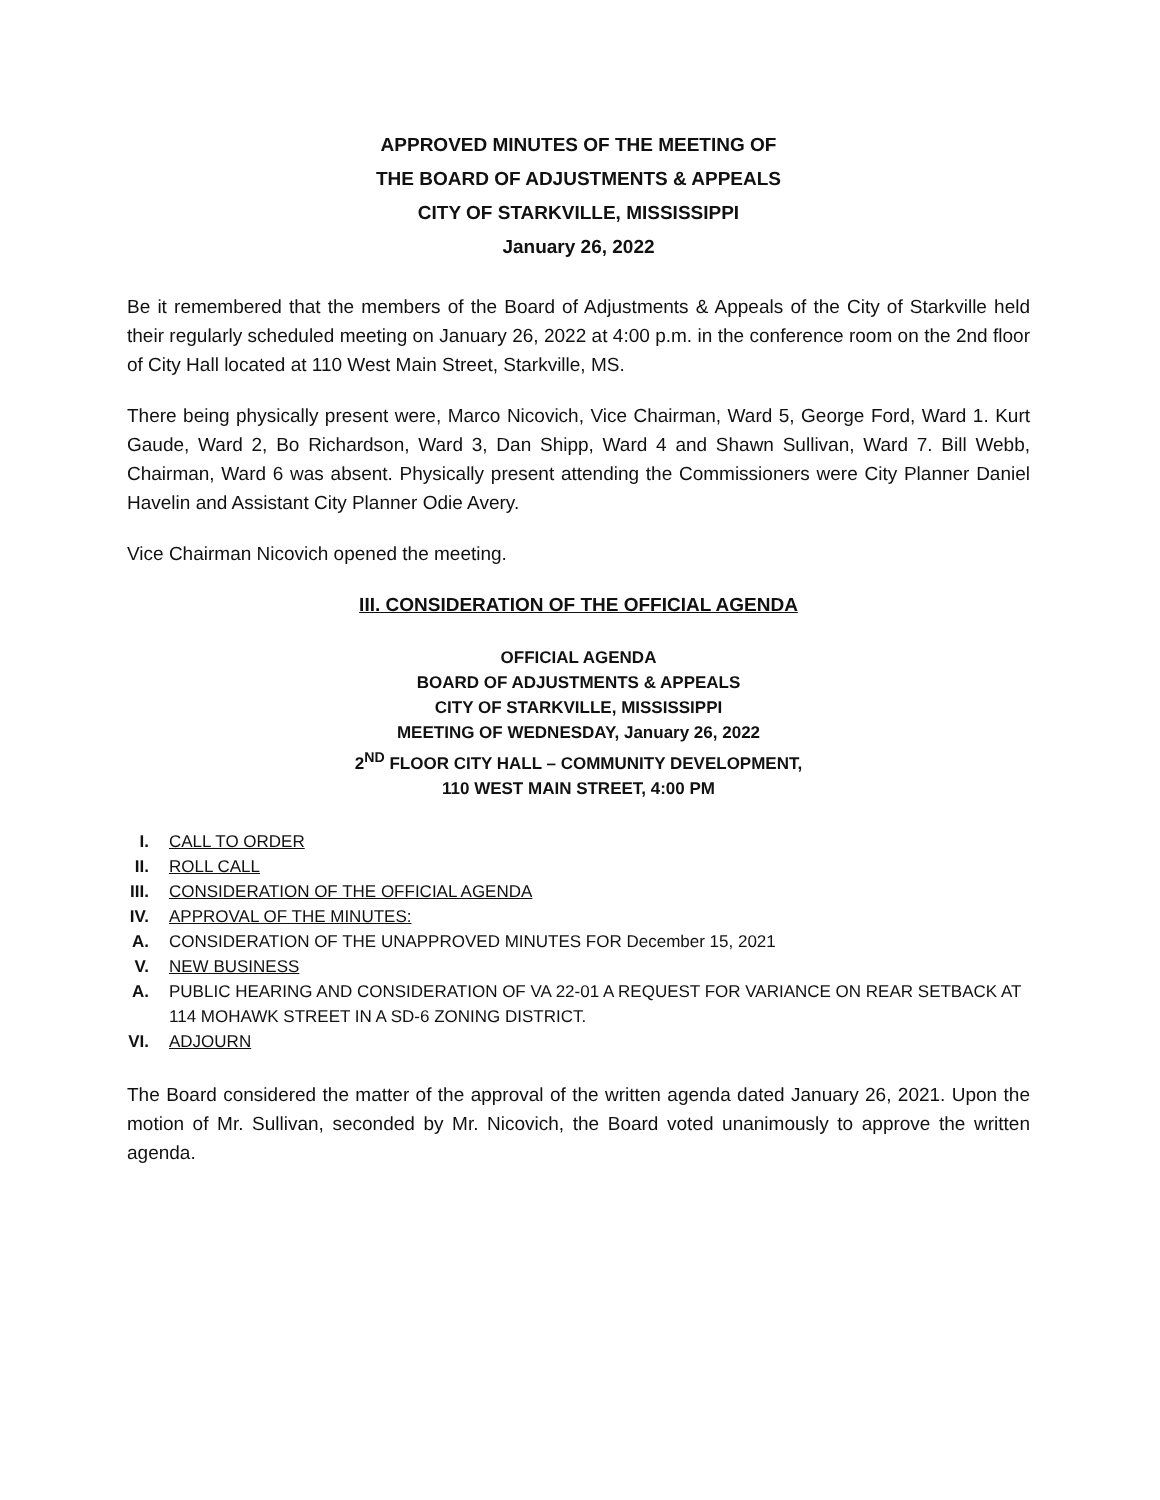APPROVED MINUTES OF THE MEETING OF
THE BOARD OF ADJUSTMENTS & APPEALS
CITY OF STARKVILLE, MISSISSIPPI
January 26, 2022
Be it remembered that the members of the Board of Adjustments & Appeals of the City of Starkville held their regularly scheduled meeting on January 26, 2022 at 4:00 p.m. in the conference room on the 2nd floor of City Hall located at 110 West Main Street, Starkville, MS.
There being physically present were, Marco Nicovich, Vice Chairman, Ward 5, George Ford, Ward 1. Kurt Gaude, Ward 2, Bo Richardson, Ward 3, Dan Shipp, Ward 4 and Shawn Sullivan, Ward 7. Bill Webb, Chairman, Ward 6 was absent. Physically present attending the Commissioners were City Planner Daniel Havelin and Assistant City Planner Odie Avery.
Vice Chairman Nicovich opened the meeting.
III. CONSIDERATION OF THE OFFICIAL AGENDA
OFFICIAL AGENDA
BOARD OF ADJUSTMENTS & APPEALS
CITY OF STARKVILLE, MISSISSIPPI
MEETING OF WEDNESDAY, January 26, 2022
2<sup>ND</sup> FLOOR CITY HALL – COMMUNITY DEVELOPMENT,
110 WEST MAIN STREET, 4:00 PM
I. CALL TO ORDER
II. ROLL CALL
III. CONSIDERATION OF THE OFFICIAL AGENDA
IV. APPROVAL OF THE MINUTES:
A. CONSIDERATION OF THE UNAPPROVED MINUTES FOR December 15, 2021
V. NEW BUSINESS
A. PUBLIC HEARING AND CONSIDERATION OF VA 22-01 A REQUEST FOR VARIANCE ON REAR SETBACK AT 114 MOHAWK STREET IN A SD-6 ZONING DISTRICT.
VI. ADJOURN
The Board considered the matter of the approval of the written agenda dated January 26, 2021. Upon the motion of Mr. Sullivan, seconded by Mr. Nicovich, the Board voted unanimously to approve the written agenda.